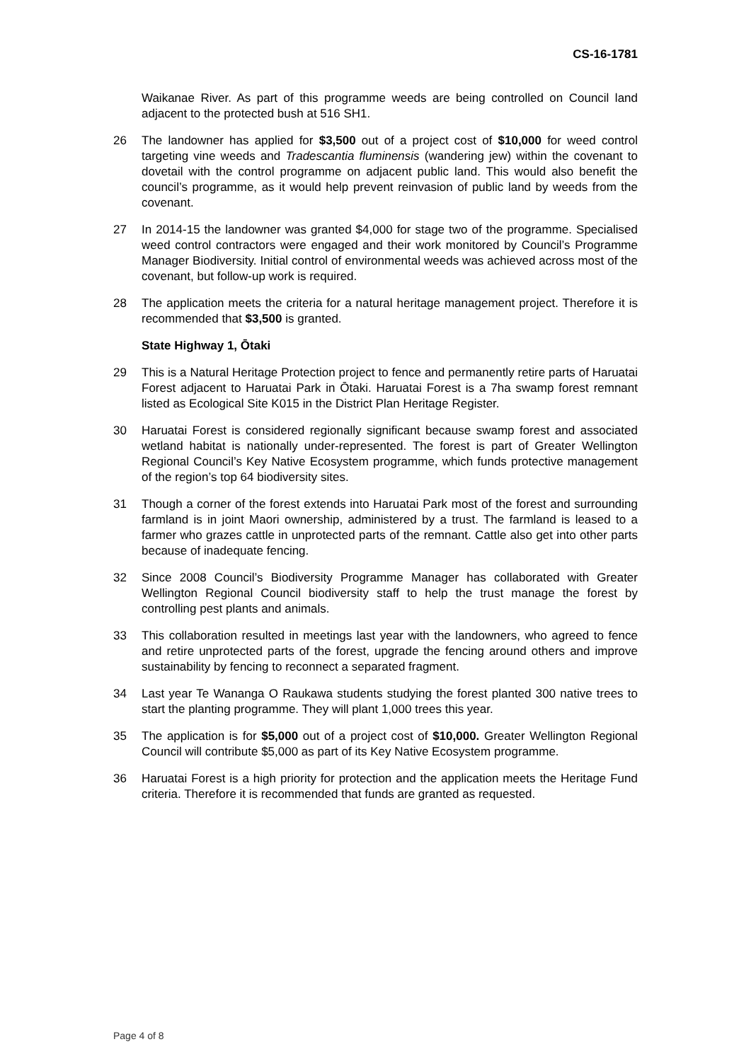CS-16-1781
Waikanae River. As part of this programme weeds are being controlled on Council land adjacent to the protected bush at 516 SH1.
26 The landowner has applied for $3,500 out of a project cost of $10,000 for weed control targeting vine weeds and Tradescantia fluminensis (wandering jew) within the covenant to dovetail with the control programme on adjacent public land. This would also benefit the council’s programme, as it would help prevent reinvasion of public land by weeds from the covenant.
27 In 2014-15 the landowner was granted $4,000 for stage two of the programme. Specialised weed control contractors were engaged and their work monitored by Council’s Programme Manager Biodiversity. Initial control of environmental weeds was achieved across most of the covenant, but follow-up work is required.
28 The application meets the criteria for a natural heritage management project. Therefore it is recommended that $3,500 is granted.
State Highway 1, Ōtaki
29 This is a Natural Heritage Protection project to fence and permanently retire parts of Haruatai Forest adjacent to Haruatai Park in Ōtaki. Haruatai Forest is a 7ha swamp forest remnant listed as Ecological Site K015 in the District Plan Heritage Register.
30 Haruatai Forest is considered regionally significant because swamp forest and associated wetland habitat is nationally under-represented. The forest is part of Greater Wellington Regional Council’s Key Native Ecosystem programme, which funds protective management of the region’s top 64 biodiversity sites.
31 Though a corner of the forest extends into Haruatai Park most of the forest and surrounding farmland is in joint Maori ownership, administered by a trust. The farmland is leased to a farmer who grazes cattle in unprotected parts of the remnant. Cattle also get into other parts because of inadequate fencing.
32 Since 2008 Council’s Biodiversity Programme Manager has collaborated with Greater Wellington Regional Council biodiversity staff to help the trust manage the forest by controlling pest plants and animals.
33 This collaboration resulted in meetings last year with the landowners, who agreed to fence and retire unprotected parts of the forest, upgrade the fencing around others and improve sustainability by fencing to reconnect a separated fragment.
34 Last year Te Wananga O Raukawa students studying the forest planted 300 native trees to start the planting programme. They will plant 1,000 trees this year.
35 The application is for $5,000 out of a project cost of $10,000. Greater Wellington Regional Council will contribute $5,000 as part of its Key Native Ecosystem programme.
36 Haruatai Forest is a high priority for protection and the application meets the Heritage Fund criteria. Therefore it is recommended that funds are granted as requested.
Page 4 of 8